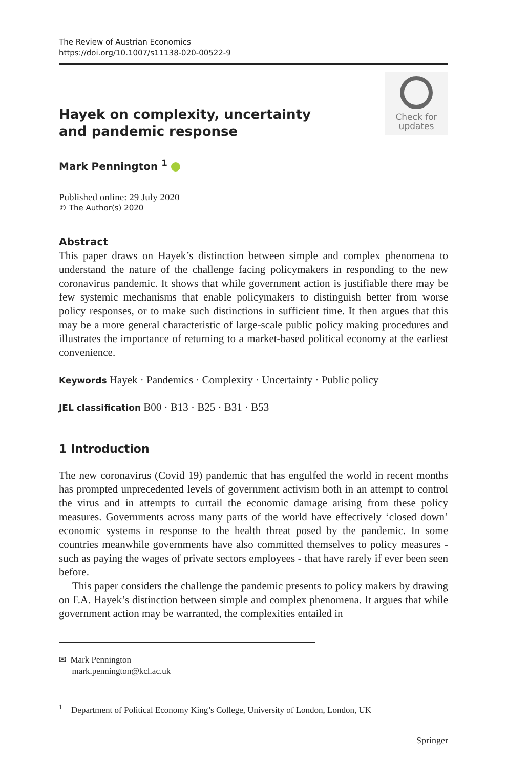The Review of Austrian Economics
https://doi.org/10.1007/s11138-020-00522-9
Check for
updates
Hayek on complexity, uncertainty and pandemic response
Mark Pennington <sup>1</sup>
Published online: 29 July 2020
© The Author(s) 2020
Abstract
This paper draws on Hayek’s distinction between simple and complex phenomena to understand the nature of the challenge facing policymakers in responding to the new coronavirus pandemic. It shows that while government action is justifiable there may be few systemic mechanisms that enable policymakers to distinguish better from worse policy responses, or to make such distinctions in sufficient time. It then argues that this may be a more general characteristic of large-scale public policy making procedures and illustrates the importance of returning to a market-based political economy at the earliest convenience.
Keywords Hayek · Pandemics · Complexity · Uncertainty · Public policy
JEL classification B00 · B13 · B25 · B31 · B53
1 Introduction
The new coronavirus (Covid 19) pandemic that has engulfed the world in recent months has prompted unprecedented levels of government activism both in an attempt to control the virus and in attempts to curtail the economic damage arising from these policy measures. Governments across many parts of the world have effectively ‘closed down’ economic systems in response to the health threat posed by the pandemic. In some countries meanwhile governments have also committed themselves to policy measures - such as paying the wages of private sectors employees - that have rarely if ever been seen before.
This paper considers the challenge the pandemic presents to policy makers by drawing on F.A. Hayek’s distinction between simple and complex phenomena. It argues that while government action may be warranted, the complexities entailed in
✉ Mark Pennington
mark.pennington@kcl.ac.uk
<sup>1</sup> Department of Political Economy King’s College, University of London, London, UK
Springer